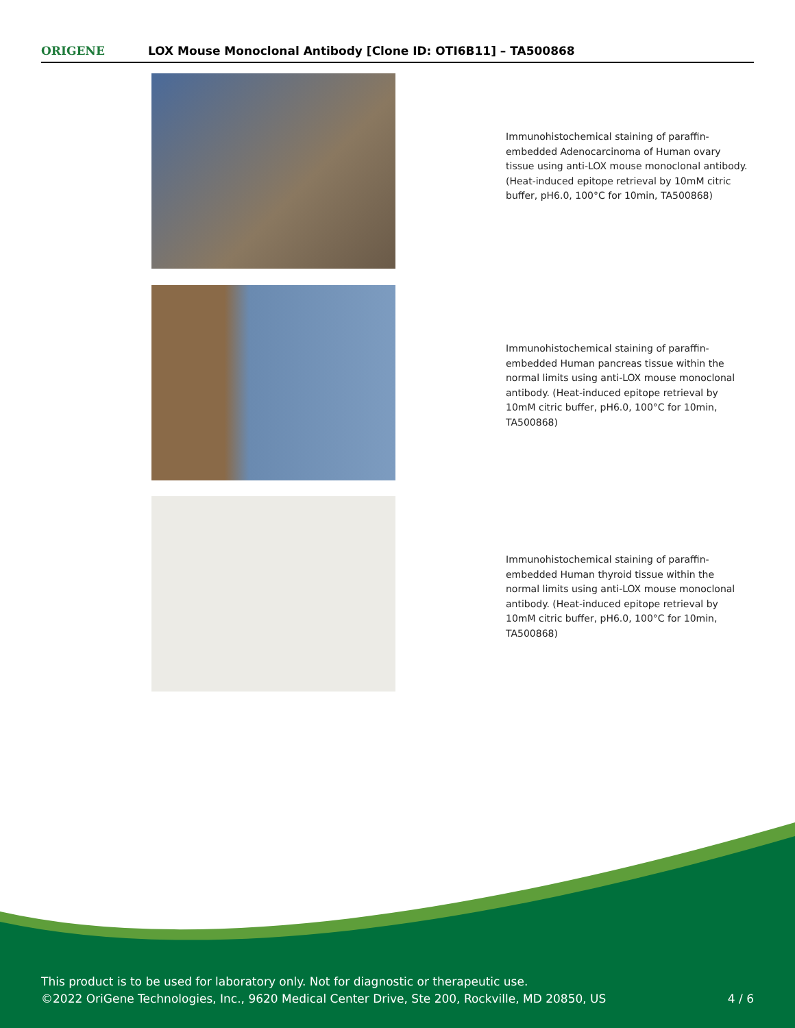ORIGENE
LOX Mouse Monoclonal Antibody [Clone ID: OTI6B11] – TA500868
Immunohistochemical staining of paraffin-embedded Adenocarcinoma of Human ovary tissue using anti-LOX mouse monoclonal antibody. (Heat-induced epitope retrieval by 10mM citric buffer, pH6.0, 100°C for 10min, TA500868)
Immunohistochemical staining of paraffin-embedded Human pancreas tissue within the normal limits using anti-LOX mouse monoclonal antibody. (Heat-induced epitope retrieval by 10mM citric buffer, pH6.0, 100°C for 10min, TA500868)
Immunohistochemical staining of paraffin-embedded Human thyroid tissue within the normal limits using anti-LOX mouse monoclonal antibody. (Heat-induced epitope retrieval by 10mM citric buffer, pH6.0, 100°C for 10min, TA500868)
This product is to be used for laboratory only. Not for diagnostic or therapeutic use.
©2022 OriGene Technologies, Inc., 9620 Medical Center Drive, Ste 200, Rockville, MD 20850, US
4 / 6